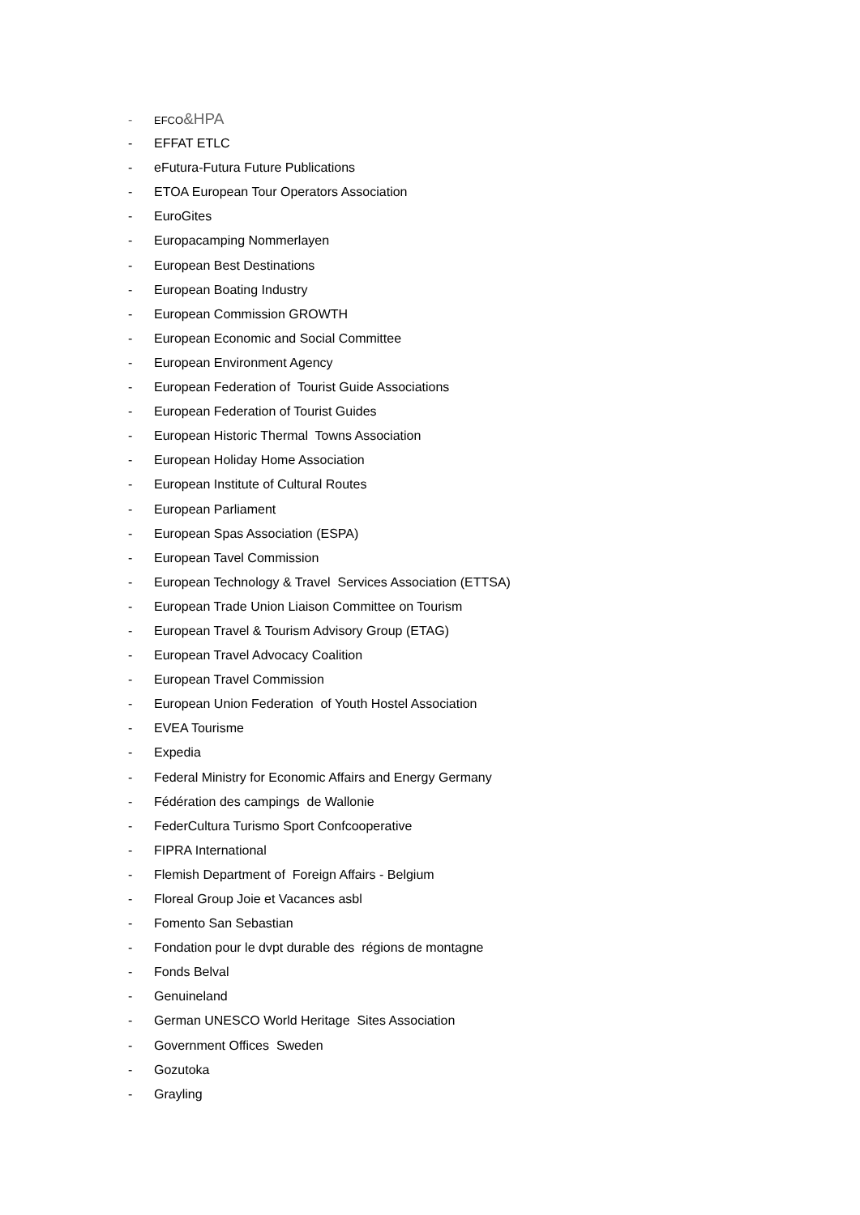- EFCO&HPA
- EFFAT ETLC
- eFutura-Futura Future Publications
- ETOA European Tour Operators Association
- EuroGites
- Europacamping Nommerlayen
- European Best Destinations
- European Boating Industry
- European Commission GROWTH
- European Economic and Social Committee
- European Environment Agency
- European Federation of Tourist Guide Associations
- European Federation of Tourist Guides
- European Historic Thermal Towns Association
- European Holiday Home Association
- European Institute of Cultural Routes
- European Parliament
- European Spas Association (ESPA)
- European Tavel Commission
- European Technology & Travel Services Association (ETTSA)
- European Trade Union Liaison Committee on Tourism
- European Travel & Tourism Advisory Group (ETAG)
- European Travel Advocacy Coalition
- European Travel Commission
- European Union Federation of Youth Hostel Association
- EVEA Tourisme
- Expedia
- Federal Ministry for Economic Affairs and Energy Germany
- Fédération des campings de Wallonie
- FederCultura Turismo Sport Confcooperative
- FIPRA International
- Flemish Department of Foreign Affairs - Belgium
- Floreal Group Joie et Vacances asbl
- Fomento San Sebastian
- Fondation pour le dvpt durable des régions de montagne
- Fonds Belval
- Genuineland
- German UNESCO World Heritage Sites Association
- Government Offices Sweden
- Gozutoka
- Grayling